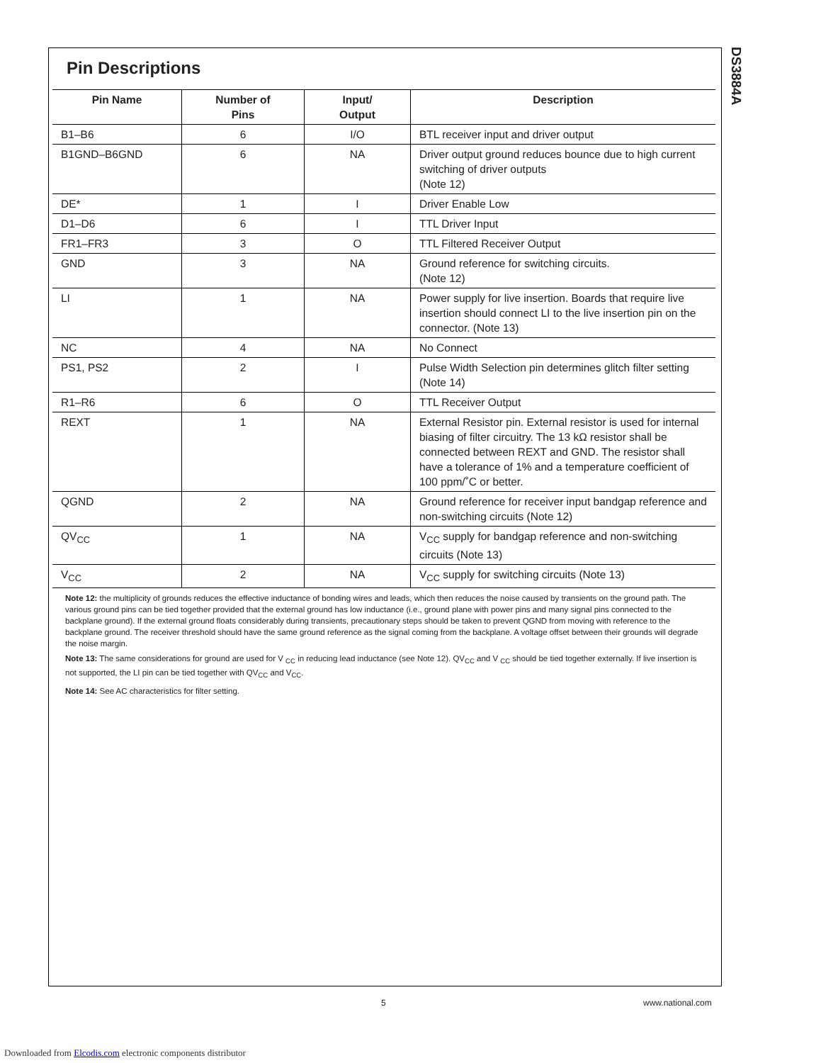DS3884A
Pin Descriptions
| Pin Name | Number of Pins | Input/ Output | Description |
| --- | --- | --- | --- |
| B1–B6 | 6 | I/O | BTL receiver input and driver output |
| B1GND–B6GND | 6 | NA | Driver output ground reduces bounce due to high current switching of driver outputs (Note 12) |
| DE* | 1 | I | Driver Enable Low |
| D1–D6 | 6 | I | TTL Driver Input |
| FR1–FR3 | 3 | O | TTL Filtered Receiver Output |
| GND | 3 | NA | Ground reference for switching circuits. (Note 12) |
| LI | 1 | NA | Power supply for live insertion. Boards that require live insertion should connect LI to the live insertion pin on the connector. (Note 13) |
| NC | 4 | NA | No Connect |
| PS1, PS2 | 2 | I | Pulse Width Selection pin determines glitch filter setting (Note 14) |
| R1–R6 | 6 | O | TTL Receiver Output |
| REXT | 1 | NA | External Resistor pin. External resistor is used for internal biasing of filter circuitry. The 13 kΩ resistor shall be connected between REXT and GND. The resistor shall have a tolerance of 1% and a temperature coefficient of 100 ppm/˚C or better. |
| QGND | 2 | NA | Ground reference for receiver input bandgap reference and non-switching circuits (Note 12) |
| QV<sub>CC</sub> | 1 | NA | V<sub>CC</sub> supply for bandgap reference and non-switching circuits (Note 13) |
| V<sub>CC</sub> | 2 | NA | V<sub>CC</sub> supply for switching circuits (Note 13) |
Note 12: the multiplicity of grounds reduces the effective inductance of bonding wires and leads, which then reduces the noise caused by transients on the ground path. The various ground pins can be tied together provided that the external ground has low inductance (i.e., ground plane with power pins and many signal pins connected to the backplane ground). If the external ground floats considerably during transients, precautionary steps should be taken to prevent QGND from moving with reference to the backplane ground. The receiver threshold should have the same ground reference as the signal coming from the backplane. A voltage offset between their grounds will degrade the noise margin.
Note 13: The same considerations for ground are used for V <sub>CC</sub> in reducing lead inductance (see Note 12). QV<sub>CC</sub> and V <sub>CC</sub> should be tied together externally. If live insertion is not supported, the LI pin can be tied together with QV<sub>CC</sub> and V<sub>CC</sub>.
Note 14: See AC characteristics for filter setting.
5 www.national.com
Downloaded from Elcodis.com electronic components distributor